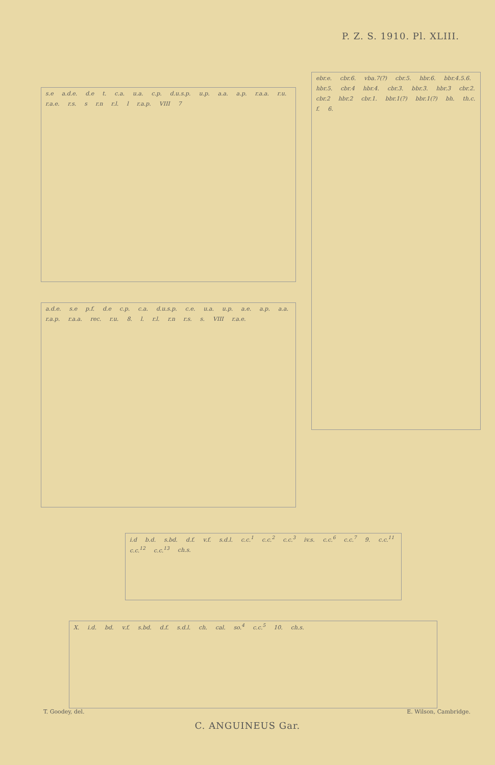P. Z. S. 1910. Pl. XLIII.
s.e a.d.e. d.e t. c.a. u.a. c.p. d.u.s.p. u.p. a.a. a.p. r.a.a. r.u. r.a.e. r.s. s r.n r.l. l r.a.p. VIII 7
a.d.e. s.e p.f. d.e c.p. c.a. d.u.s.p. c.e. u.a. u.p. a.e. a.p. a.a. r.a.p. r.a.a. rec. r.u. 8. l. r.l. r.n r.s. s. VIII r.a.e.
ebr.e. cbr.6. vba.7(?) cbr.5. hbr.6. bbr.4.5.6. hbr.5. cbr.4 hbr.4. cbr.3. bbr.3. hbr.3 cbr.2. cbr.2 hbr.2 cbr.1. bbr.1(?) bbr.1(?) bh. th.c. f. 6.
i.d b.d. s.bd. d.f. v.f. s.d.l. c.c.<sup>1</sup> c.c.<sup>2</sup> c.c.<sup>3</sup> iv.s. c.c.<sup>6</sup> c.c.<sup>7</sup> 9. c.c.<sup>11</sup> c.c.<sup>12</sup> c.c.<sup>13</sup> ch.s.
X. i.d. bd. v.f. s.bd. d.f. s.d.l. ch. cal. so.<sup>4</sup> c.c.<sup>5</sup> 10. ch.s.
T. Goodey, del. E. Wilson, Cambridge.
C. ANGUINEUS Gar.